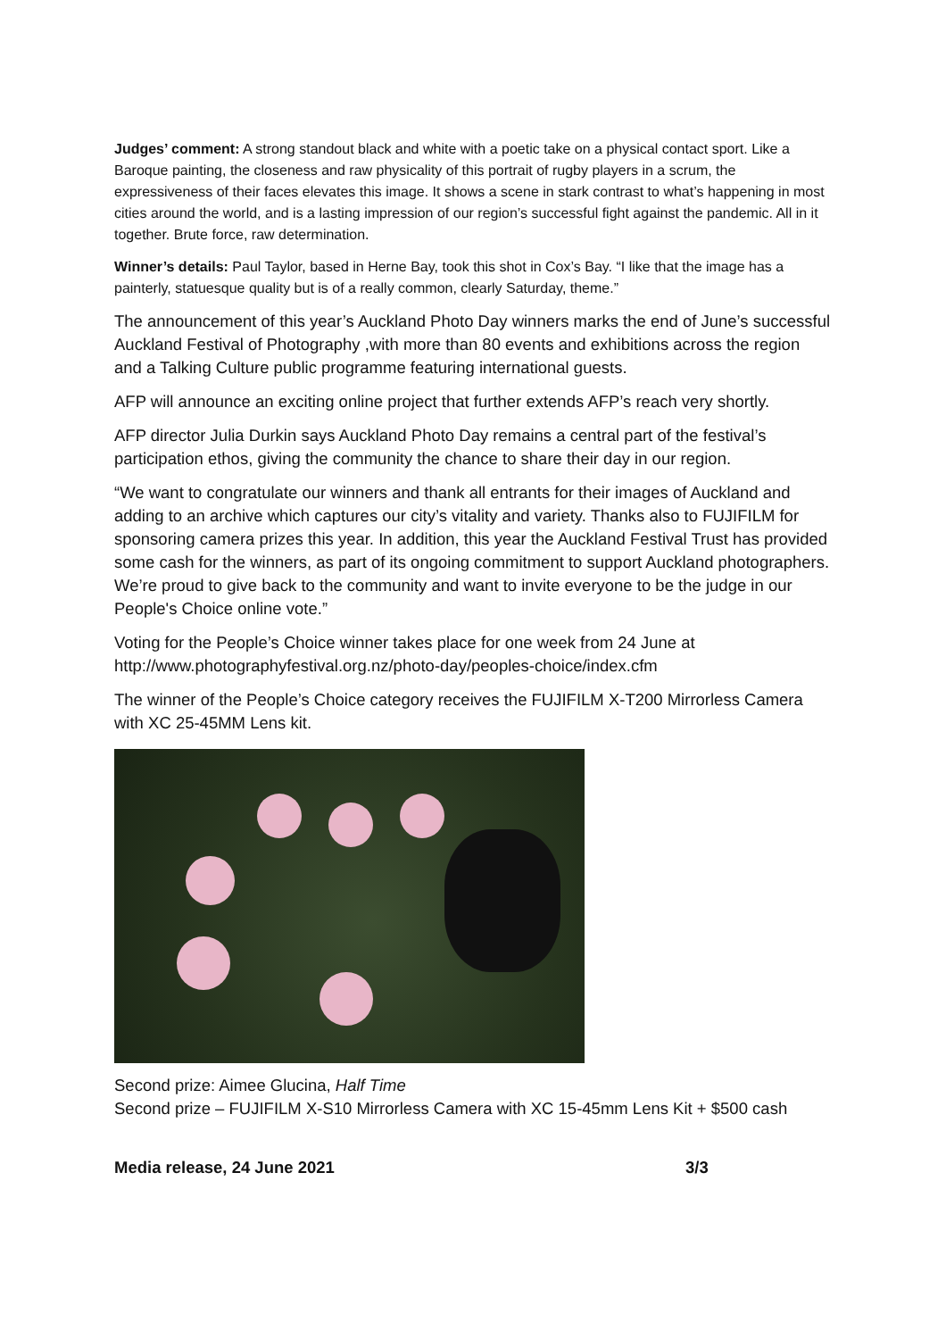Judges’ comment: A strong standout black and white with a poetic take on a physical contact sport. Like a Baroque painting, the closeness and raw physicality of this portrait of rugby players in a scrum, the expressiveness of their faces elevates this image. It shows a scene in stark contrast to what’s happening in most cities around the world, and is a lasting impression of our region’s successful fight against the pandemic. All in it together. Brute force, raw determination.
Winner’s details: Paul Taylor, based in Herne Bay, took this shot in Cox’s Bay. “I like that the image has a painterly, statuesque quality but is of a really common, clearly Saturday, theme.”
The announcement of this year’s Auckland Photo Day winners marks the end of June’s successful Auckland Festival of Photography ,with more than 80 events and exhibitions across the region and a Talking Culture public programme featuring international guests.
AFP will announce an exciting online project that further extends AFP’s reach very shortly.
AFP director Julia Durkin says Auckland Photo Day remains a central part of the festival’s participation ethos, giving the community the chance to share their day in our region.
“We want to congratulate our winners and thank all entrants for their images of Auckland and adding to an archive which captures our city’s vitality and variety. Thanks also to FUJIFILM for sponsoring camera prizes this year. In addition, this year the Auckland Festival Trust has provided some cash for the winners, as part of its ongoing commitment to support Auckland photographers. We’re proud to give back to the community and want to invite everyone to be the judge in our People's Choice online vote.”
Voting for the People’s Choice winner takes place for one week from 24 June at http://www.photographyfestival.org.nz/photo-day/peoples-choice/index.cfm
The winner of the People’s Choice category receives the FUJIFILM X-T200 Mirrorless Camera with XC 25-45MM Lens kit.
Second prize: Aimee Glucina, Half Time
Second prize – FUJIFILM X-S10 Mirrorless Camera with XC 15-45mm Lens Kit + $500 cash
Media release, 24 June 2021 3/3